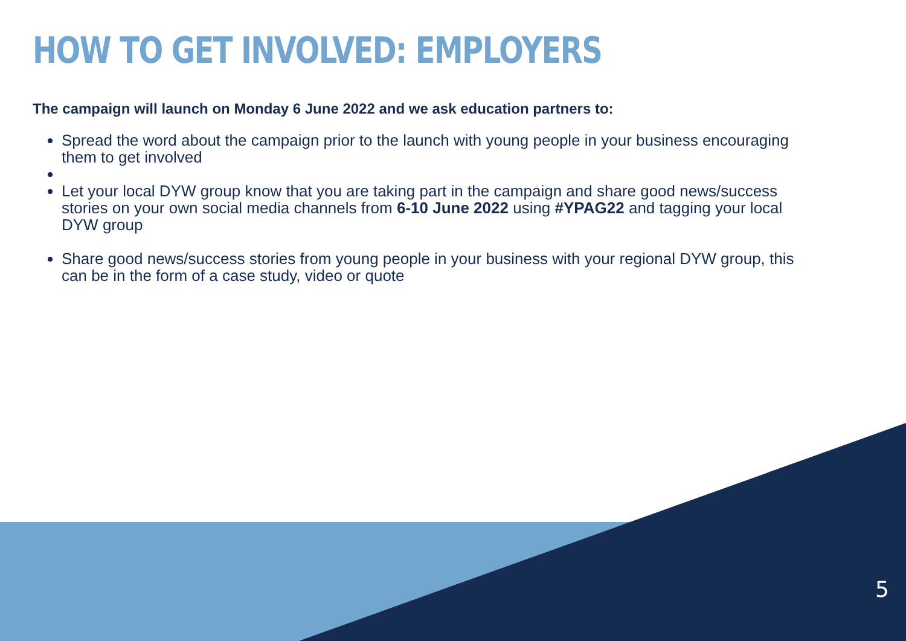HOW TO GET INVOLVED: EMPLOYERS
The campaign will launch on Monday 6 June 2022 and we ask education partners to:
Spread the word about the campaign prior to the launch with young people in your business encouraging them to get involved
Let your local DYW group know that you are taking part in the campaign and share good news/success stories on your own social media channels from 6-10 June 2022 using #YPAG22 and tagging your local DYW group
Share good news/success stories from young people in your business with your regional DYW group, this can be in the form of a case study, video or quote
5